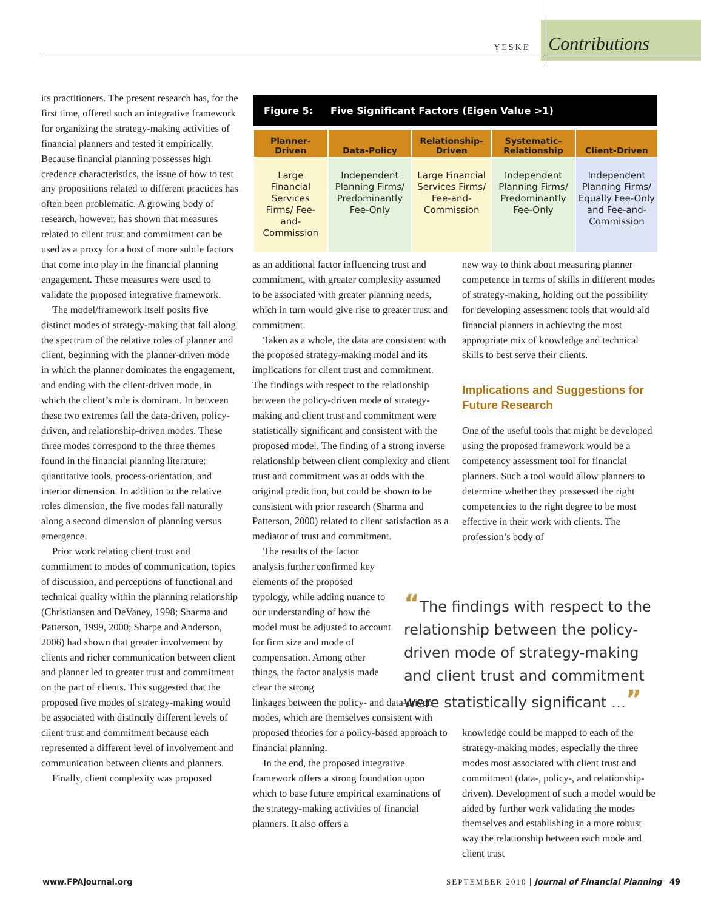YESKE Contributions
its practitioners. The present research has, for the first time, offered such an integrative framework for organizing the strategy-making activities of financial planners and tested it empirically. Because financial planning possesses high credence characteristics, the issue of how to test any propositions related to different practices has often been problematic. A growing body of research, however, has shown that measures related to client trust and commitment can be used as a proxy for a host of more subtle factors that come into play in the financial planning engagement. These measures were used to validate the proposed integrative framework.
The model/framework itself posits five distinct modes of strategy-making that fall along the spectrum of the relative roles of planner and client, beginning with the planner-driven mode in which the planner dominates the engagement, and ending with the client-driven mode, in which the client’s role is dominant. In between these two extremes fall the data-driven, policy-driven, and relationship-driven modes. These three modes correspond to the three themes found in the financial planning literature: quantitative tools, process-orientation, and interior dimension. In addition to the relative roles dimension, the five modes fall naturally along a second dimension of planning versus emergence.
Prior work relating client trust and commitment to modes of communication, topics of discussion, and perceptions of functional and technical quality within the planning relationship (Christiansen and DeVaney, 1998; Sharma and Patterson, 1999, 2000; Sharpe and Anderson, 2006) had shown that greater involvement by clients and richer communication between client and planner led to greater trust and commitment on the part of clients. This suggested that the proposed five modes of strategy-making would be associated with distinctly different levels of client trust and commitment because each represented a different level of involvement and communication between clients and planners.
Finally, client complexity was proposed
Figure 5: Five Significant Factors (Eigen Value >1)
| Planner-Driven | Data-Policy | Relationship-Driven | Systematic-Relationship | Client-Driven |
| --- | --- | --- | --- | --- |
| Large Financial Services Firms/ Fee-and-Commission | Independent Planning Firms/ Predominantly Fee-Only | Large Financial Services Firms/ Fee-and-Commission | Independent Planning Firms/ Predominantly Fee-Only | Independent Planning Firms/ Equally Fee-Only and Fee-and-Commission |
as an additional factor influencing trust and commitment, with greater complexity assumed to be associated with greater planning needs, which in turn would give rise to greater trust and commitment.
Taken as a whole, the data are consistent with the proposed strategy-making model and its implications for client trust and commitment. The findings with respect to the relationship between the policy-driven mode of strategy-making and client trust and commitment were statistically significant and consistent with the proposed model. The finding of a strong inverse relationship between client complexity and client trust and commitment was at odds with the original prediction, but could be shown to be consistent with prior research (Sharma and Patterson, 2000) related to client satisfaction as a mediator of trust and commitment.
The results of the factor analysis further confirmed key elements of the proposed typology, while adding nuance to our understanding of how the model must be adjusted to account for firm size and mode of compensation. Among other things, the factor analysis made clear the strong
linkages between the policy- and data-driven modes, which are themselves consistent with proposed theories for a policy-based approach to financial planning.
In the end, the proposed integrative framework offers a strong foundation upon which to base future empirical examinations of the strategy-making activities of financial planners. It also offers a
new way to think about measuring planner competence in terms of skills in different modes of strategy-making, holding out the possibility for developing assessment tools that would aid financial planners in achieving the most appropriate mix of knowledge and technical skills to best serve their clients.
Implications and Suggestions for Future Research
One of the useful tools that might be developed using the proposed framework would be a competency assessment tool for financial planners. Such a tool would allow planners to determine whether they possessed the right competencies to the right degree to be most effective in their work with clients. The profession’s body of
“The findings with respect to the relationship between the policy-driven mode of strategy-making and client trust and commitment were statistically significant …”
knowledge could be mapped to each of the strategy-making modes, especially the three modes most associated with client trust and commitment (data-, policy-, and relationship-driven). Development of such a model would be aided by further work validating the modes themselves and establishing in a more robust way the relationship between each mode and client trust
www.FPAjournal.org SEPTEMBER 2010 | Journal of Financial Planning 49